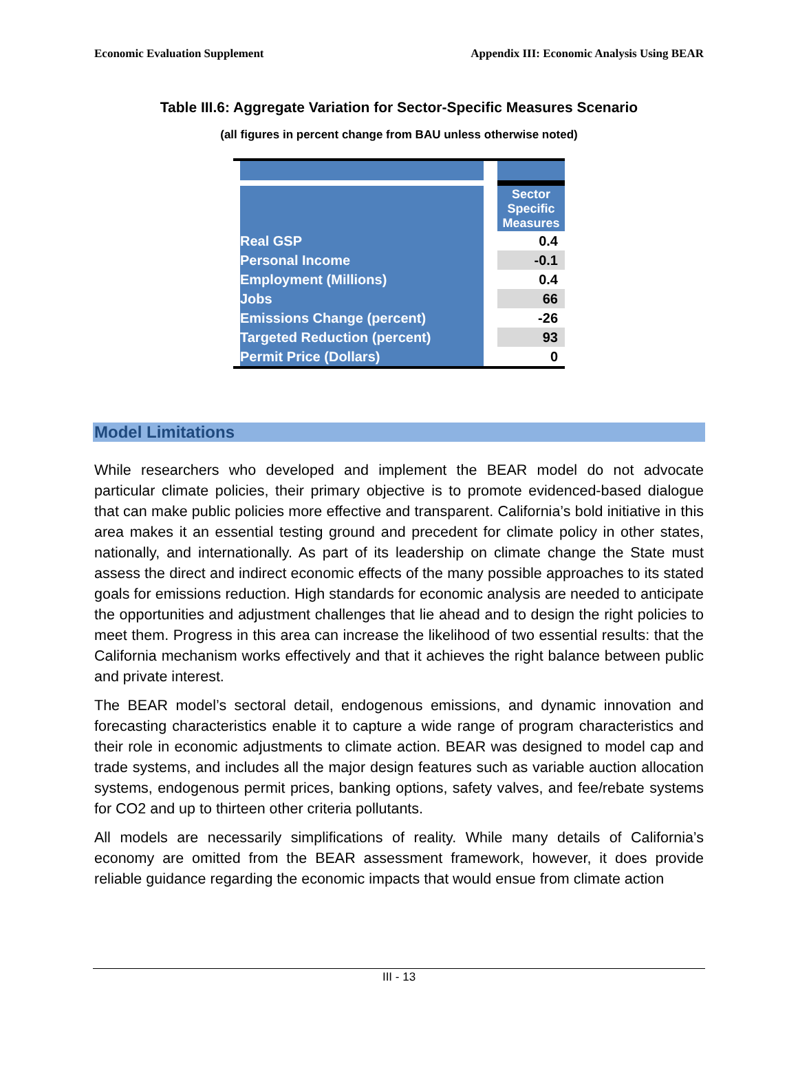Economic Evaluation Supplement Appendix III: Economic Analysis Using BEAR
Table III.6: Aggregate Variation for Sector-Specific Measures Scenario
(all figures in percent change from BAU unless otherwise noted)
| | Sector Specific Measures |
| --- | --- |
| Real GSP | 0.4 |
| Personal Income | -0.1 |
| Employment (Millions) | 0.4 |
| Jobs | 66 |
| Emissions Change (percent) | -26 |
| Targeted Reduction (percent) | 93 |
| Permit Price (Dollars) | 0 |
Model Limitations
While researchers who developed and implement the BEAR model do not advocate particular climate policies, their primary objective is to promote evidenced-based dialogue that can make public policies more effective and transparent. California’s bold initiative in this area makes it an essential testing ground and precedent for climate policy in other states, nationally, and internationally. As part of its leadership on climate change the State must assess the direct and indirect economic effects of the many possible approaches to its stated goals for emissions reduction. High standards for economic analysis are needed to anticipate the opportunities and adjustment challenges that lie ahead and to design the right policies to meet them. Progress in this area can increase the likelihood of two essential results: that the California mechanism works effectively and that it achieves the right balance between public and private interest.
The BEAR model’s sectoral detail, endogenous emissions, and dynamic innovation and forecasting characteristics enable it to capture a wide range of program characteristics and their role in economic adjustments to climate action. BEAR was designed to model cap and trade systems, and includes all the major design features such as variable auction allocation systems, endogenous permit prices, banking options, safety valves, and fee/rebate systems for CO2 and up to thirteen other criteria pollutants.
All models are necessarily simplifications of reality. While many details of California’s economy are omitted from the BEAR assessment framework, however, it does provide reliable guidance regarding the economic impacts that would ensue from climate action
III - 13